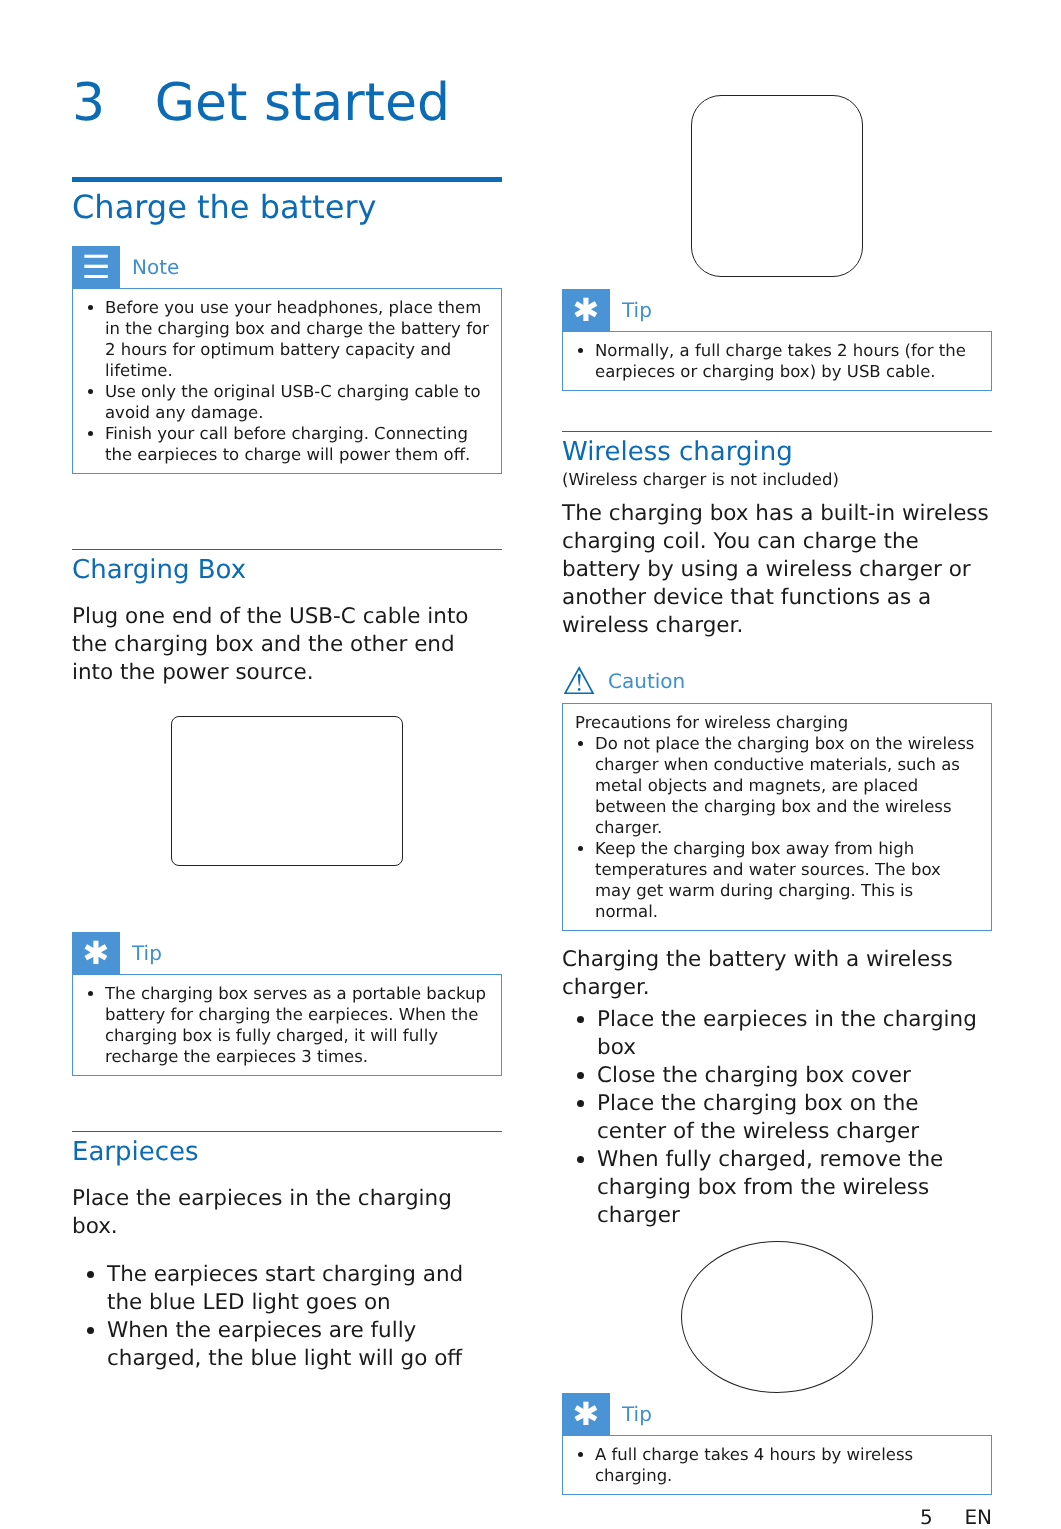3 Get started
Charge the battery
☰
Note
Before you use your headphones, place them in the charging box and charge the battery for 2 hours for optimum battery capacity and lifetime.
Use only the original USB-C charging cable to avoid any damage.
Finish your call before charging. Connecting the earpieces to charge will power them off.
Charging Box
Plug one end of the USB-C cable into the charging box and the other end into the power source.
✱
Tip
The charging box serves as a portable backup battery for charging the earpieces. When the charging box is fully charged, it will fully recharge the earpieces 3 times.
Earpieces
Place the earpieces in the charging box.
The earpieces start charging and the blue LED light goes on
When the earpieces are fully charged, the blue light will go off
✱
Tip
Normally, a full charge takes 2 hours (for the earpieces or charging box) by USB cable.
Wireless charging
(Wireless charger is not included)
The charging box has a built-in wireless charging coil. You can charge the battery by using a wireless charger or another device that functions as a wireless charger.
⚠
Caution
Precautions for wireless charging
Do not place the charging box on the wireless charger when conductive materials, such as metal objects and magnets, are placed between the charging box and the wireless charger.
Keep the charging box away from high temperatures and water sources. The box may get warm during charging. This is normal.
Charging the battery with a wireless charger.
Place the earpieces in the charging box
Close the charging box cover
Place the charging box on the center of the wireless charger
When fully charged, remove the charging box from the wireless charger
✱
Tip
A full charge takes 4 hours by wireless charging.
5 EN